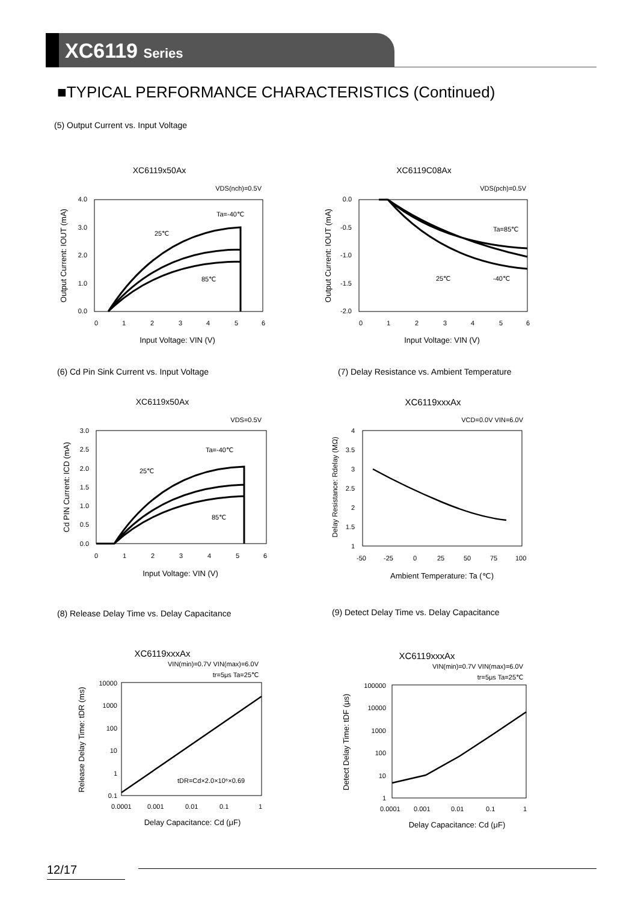XC6119 Series
■TYPICAL PERFORMANCE CHARACTERISTICS (Continued)
(5) Output Current vs. Input Voltage
XC6119x50Ax
VDS(nch)=0.5V
4.0
3.0
2.0
1.0
0.0
0
1
2
3
4
5
6
Ta=-40℃
25℃
85℃
Input Voltage: VIN (V)
Output Current: IOUT (mA)
XC6119C08Ax
VDS(pch)=0.5V
0.0
-0.5
-1.0
-1.5
-2.0
0
1
2
3
4
5
6
Ta=85℃
25℃
-40℃
Input Voltage: VIN (V)
Output Current: IOUT (mA)
(6) Cd Pin Sink Current vs. Input Voltage
(7) Delay Resistance vs. Ambient Temperature
XC6119x50Ax
VDS=0.5V
3.0
2.5
2.0
1.5
1.0
0.5
0.0
0
1
2
3
4
5
6
Ta=-40℃
25℃
85℃
Input Voltage: VIN (V)
Cd PIN Current: ICD (mA)
XC6119xxxAx
VCD=0.0V VIN=6.0V
4
3.5
3
2.5
2
1.5
1
-50
-25
0
25
50
75
100
Ambient Temperature: Ta (℃)
Delay Resistance: Rdelay (MΩ)
(8) Release Delay Time vs. Delay Capacitance
(9) Detect Delay Time vs. Delay Capacitance
XC6119xxxAx
VIN(min)=0.7V VIN(max)=6.0V
tr=5μs Ta=25℃
10000
1000
100
10
1
0.1
0.0001
0.001
0.01
0.1
1
tDR=Cd×2.0×10⁶×0.69
Delay Capacitance: Cd (μF)
Release Delay Time: tDR (ms)
XC6119xxxAx
VIN(min)=0.7V VIN(max)=6.0V
tr=5μs Ta=25℃
100000
10000
1000
100
10
1
0.0001
0.001
0.01
0.1
1
Delay Capacitance: Cd (μF)
Detect Delay Time: tDF (μs)
12/17